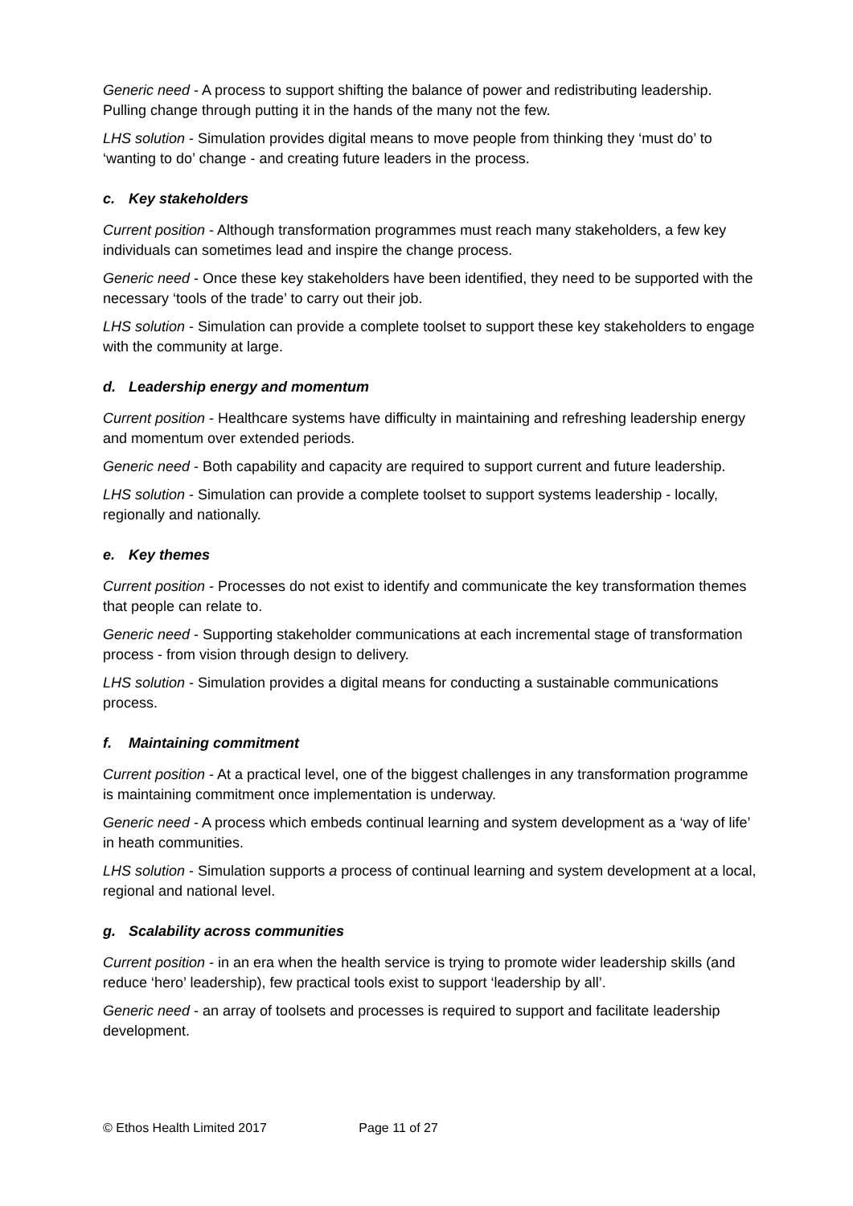Generic need - A process to support shifting the balance of power and redistributing leadership. Pulling change through putting it in the hands of the many not the few.
LHS solution - Simulation provides digital means to move people from thinking they ‘must do’ to ‘wanting to do’ change - and creating future leaders in the process.
c. Key stakeholders
Current position - Although transformation programmes must reach many stakeholders, a few key individuals can sometimes lead and inspire the change process.
Generic need - Once these key stakeholders have been identified, they need to be supported with the necessary ‘tools of the trade’ to carry out their job.
LHS solution - Simulation can provide a complete toolset to support these key stakeholders to engage with the community at large.
d. Leadership energy and momentum
Current position - Healthcare systems have difficulty in maintaining and refreshing leadership energy and momentum over extended periods.
Generic need - Both capability and capacity are required to support current and future leadership.
LHS solution - Simulation can provide a complete toolset to support systems leadership - locally, regionally and nationally.
e. Key themes
Current position - Processes do not exist to identify and communicate the key transformation themes that people can relate to.
Generic need - Supporting stakeholder communications at each incremental stage of transformation process - from vision through design to delivery.
LHS solution - Simulation provides a digital means for conducting a sustainable communications process.
f. Maintaining commitment
Current position - At a practical level, one of the biggest challenges in any transformation programme is maintaining commitment once implementation is underway.
Generic need - A process which embeds continual learning and system development as a ‘way of life’ in heath communities.
LHS solution - Simulation supports a process of continual learning and system development at a local, regional and national level.
g. Scalability across communities
Current position - in an era when the health service is trying to promote wider leadership skills (and reduce ‘hero’ leadership), few practical tools exist to support ‘leadership by all’.
Generic need - an array of toolsets and processes is required to support and facilitate leadership development.
© Ethos Health Limited 2017 Page 11 of 27